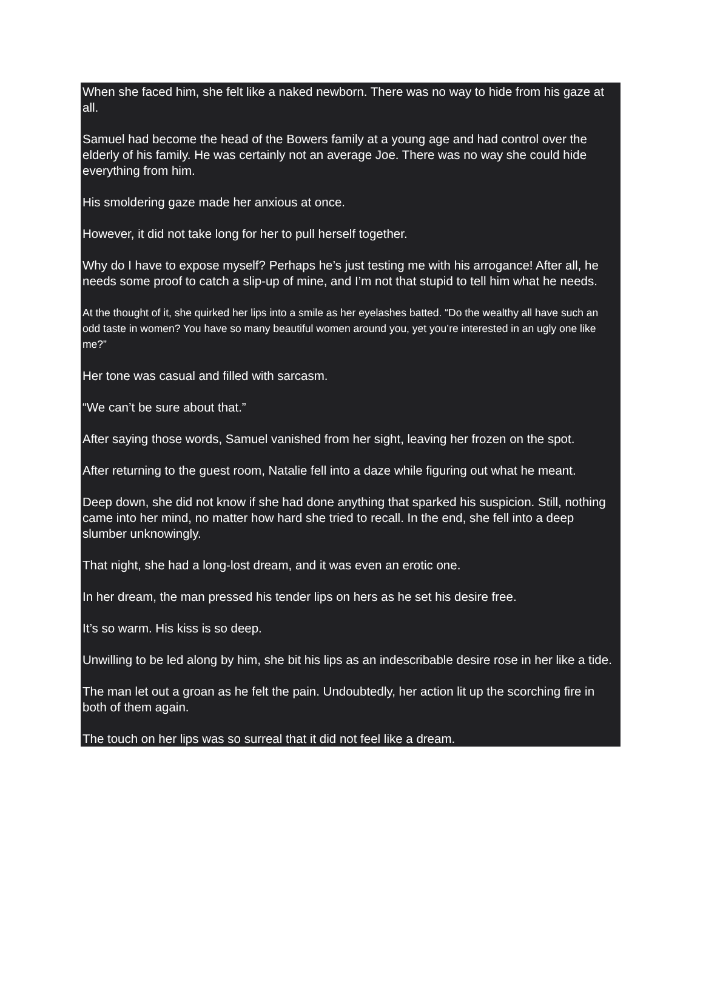When she faced him, she felt like a naked newborn. There was no way to hide from his gaze at all.
Samuel had become the head of the Bowers family at a young age and had control over the elderly of his family. He was certainly not an average Joe. There was no way she could hide everything from him.
His smoldering gaze made her anxious at once.
However, it did not take long for her to pull herself together.
Why do I have to expose myself? Perhaps he’s just testing me with his arrogance! After all, he needs some proof to catch a slip-up of mine, and I’m not that stupid to tell him what he needs.
At the thought of it, she quirked her lips into a smile as her eyelashes batted. “Do the wealthy all have such an odd taste in women? You have so many beautiful women around you, yet you’re interested in an ugly one like me?”
Her tone was casual and filled with sarcasm.
“We can’t be sure about that.”
After saying those words, Samuel vanished from her sight, leaving her frozen on the spot.
After returning to the guest room, Natalie fell into a daze while figuring out what he meant.
Deep down, she did not know if she had done anything that sparked his suspicion. Still, nothing came into her mind, no matter how hard she tried to recall. In the end, she fell into a deep slumber unknowingly.
That night, she had a long-lost dream, and it was even an erotic one.
In her dream, the man pressed his tender lips on hers as he set his desire free.
It’s so warm. His kiss is so deep.
Unwilling to be led along by him, she bit his lips as an indescribable desire rose in her like a tide.
The man let out a groan as he felt the pain. Undoubtedly, her action lit up the scorching fire in both of them again.
The touch on her lips was so surreal that it did not feel like a dream.